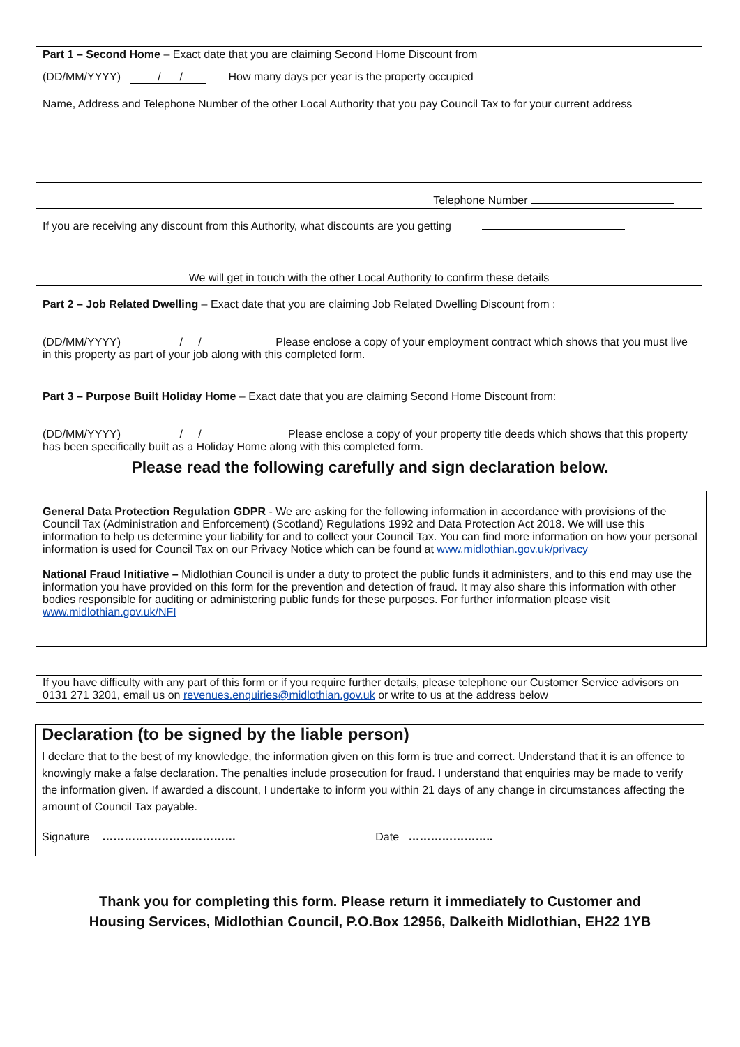Part 1 – Second Home – Exact date that you are claiming Second Home Discount from
(DD/MM/YYYY) / / How many days per year is the property occupied
Name, Address and Telephone Number of the other Local Authority that you pay Council Tax to for your current address
Telephone Number
If you are receiving any discount from this Authority, what discounts are you getting
We will get in touch with the other Local Authority to confirm these details
Part 2 – Job Related Dwelling – Exact date that you are claiming Job Related Dwelling Discount from :
(DD/MM/YYYY) / / Please enclose a copy of your employment contract which shows that you must live in this property as part of your job along with this completed form.
Part 3 – Purpose Built Holiday Home – Exact date that you are claiming Second Home Discount from:
(DD/MM/YYYY) / / Please enclose a copy of your property title deeds which shows that this property has been specifically built as a Holiday Home along with this completed form.
Please read the following carefully and sign declaration below.
General Data Protection Regulation GDPR - We are asking for the following information in accordance with provisions of the Council Tax (Administration and Enforcement) (Scotland) Regulations 1992 and Data Protection Act 2018. We will use this information to help us determine your liability for and to collect your Council Tax. You can find more information on how your personal information is used for Council Tax on our Privacy Notice which can be found at www.midlothian.gov.uk/privacy
National Fraud Initiative – Midlothian Council is under a duty to protect the public funds it administers, and to this end may use the information you have provided on this form for the prevention and detection of fraud. It may also share this information with other bodies responsible for auditing or administering public funds for these purposes. For further information please visit www.midlothian.gov.uk/NFI
If you have difficulty with any part of this form or if you require further details, please telephone our Customer Service advisors on 0131 271 3201, email us on revenues.enquiries@midlothian.gov.uk or write to us at the address below
Declaration (to be signed by the liable person)
I declare that to the best of my knowledge, the information given on this form is true and correct. Understand that it is an offence to knowingly make a false declaration. The penalties include prosecution for fraud. I understand that enquiries may be made to verify the information given. If awarded a discount, I undertake to inform you within 21 days of any change in circumstances affecting the amount of Council Tax payable.
Signature ……………………………… Date …………………..
Thank you for completing this form. Please return it immediately to Customer and Housing Services, Midlothian Council, P.O.Box 12956, Dalkeith Midlothian, EH22 1YB